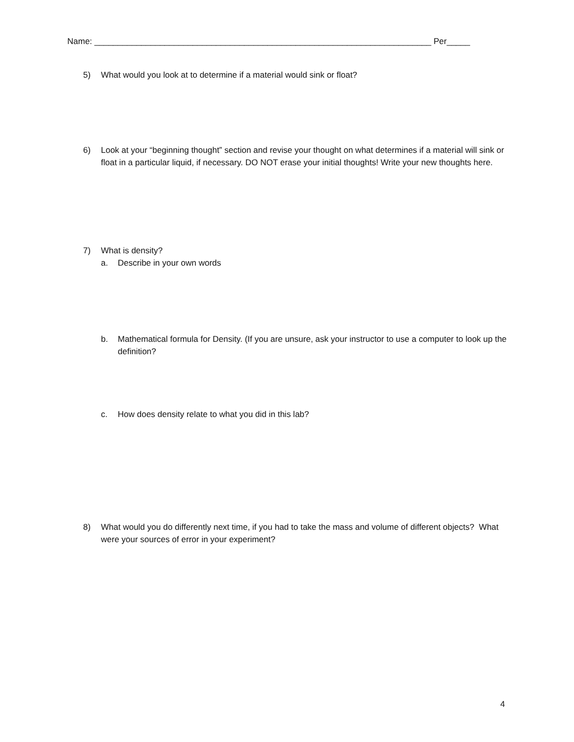Name: ________________________________________________________________________ Per_____
5) What would you look at to determine if a material would sink or float?
6) Look at your “beginning thought” section and revise your thought on what determines if a material will sink or float in a particular liquid, if necessary. DO NOT erase your initial thoughts! Write your new thoughts here.
7) What is density?
a. Describe in your own words
b. Mathematical formula for Density. (If you are unsure, ask your instructor to use a computer to look up the definition?
c. How does density relate to what you did in this lab?
8) What would you do differently next time, if you had to take the mass and volume of different objects? What were your sources of error in your experiment?
4